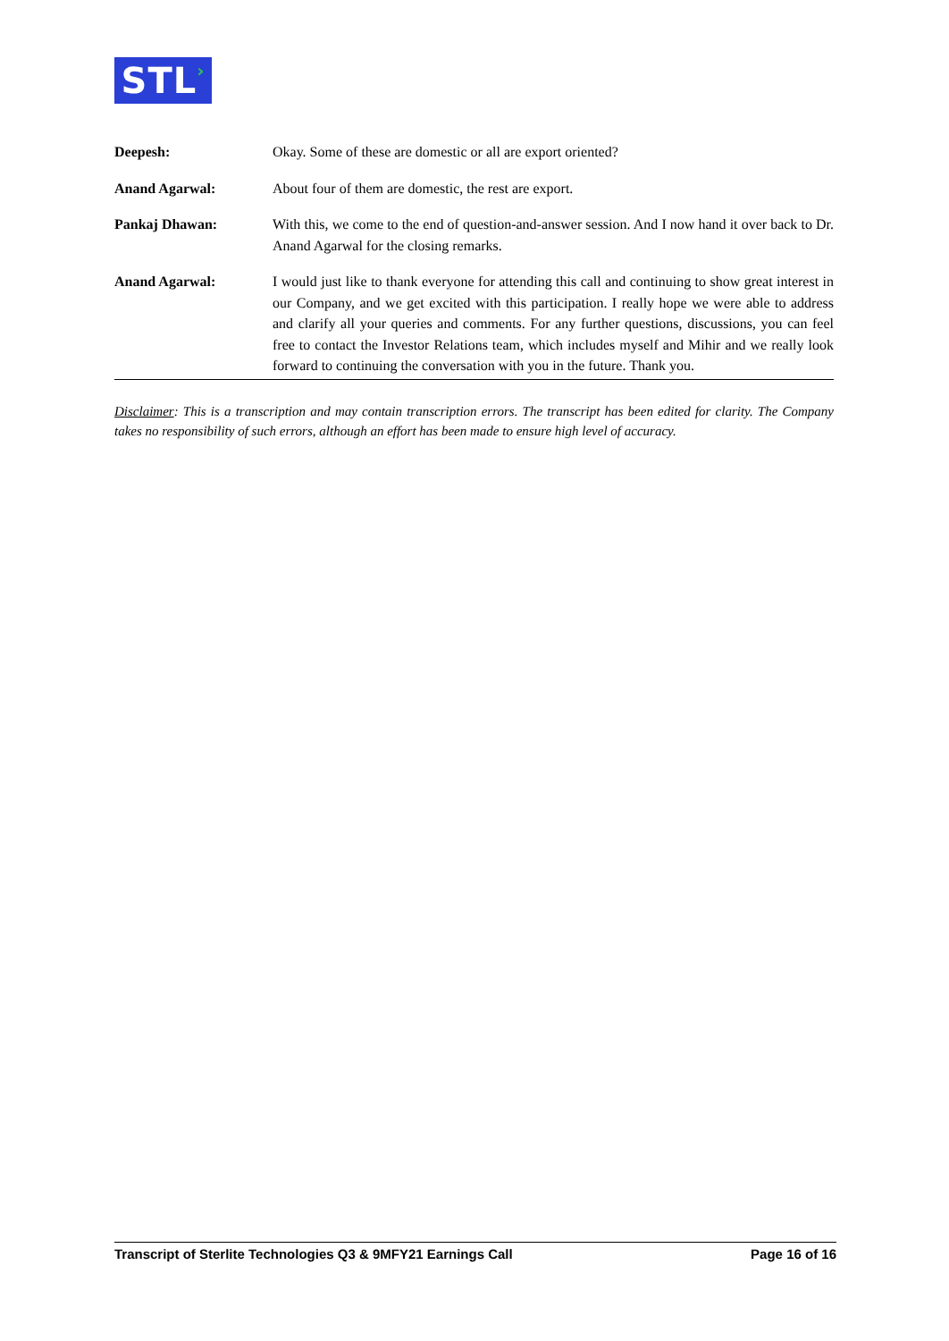STL›
Deepesh: Okay. Some of these are domestic or all are export oriented?
Anand Agarwal: About four of them are domestic, the rest are export.
Pankaj Dhawan: With this, we come to the end of question-and-answer session. And I now hand it over back to Dr. Anand Agarwal for the closing remarks.
Anand Agarwal: I would just like to thank everyone for attending this call and continuing to show great interest in our Company, and we get excited with this participation. I really hope we were able to address and clarify all your queries and comments. For any further questions, discussions, you can feel free to contact the Investor Relations team, which includes myself and Mihir and we really look forward to continuing the conversation with you in the future. Thank you.
Disclaimer: This is a transcription and may contain transcription errors. The transcript has been edited for clarity. The Company takes no responsibility of such errors, although an effort has been made to ensure high level of accuracy.
Transcript of Sterlite Technologies Q3 & 9MFY21 Earnings Call Page 16 of 16